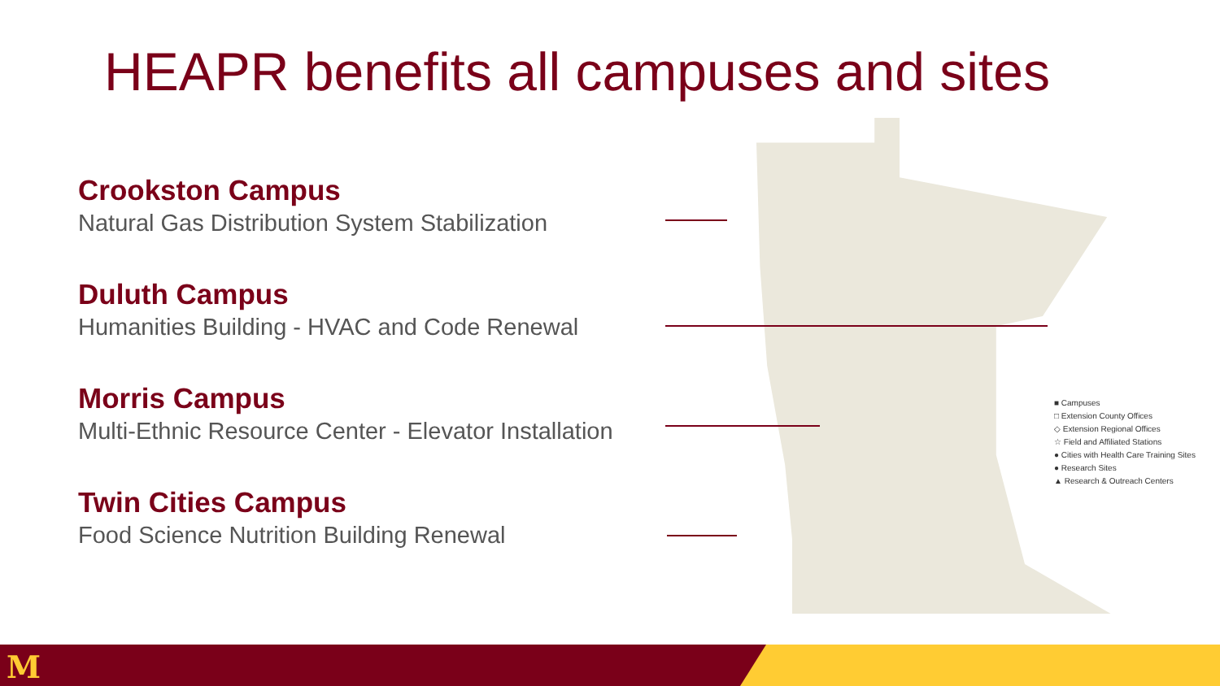HEAPR benefits all campuses and sites
Crookston Campus
Natural Gas Distribution System Stabilization
Duluth Campus
Humanities Building - HVAC and Code Renewal
Morris Campus
Multi-Ethnic Resource Center - Elevator Installation
Twin Cities Campus
Food Science Nutrition Building Renewal
■ Campuses
□ Extension County Offices
◇ Extension Regional Offices
☆ Field and Affiliated Stations
● Cities with Health Care Training Sites
● Research Sites
▲ Research & Outreach Centers
M